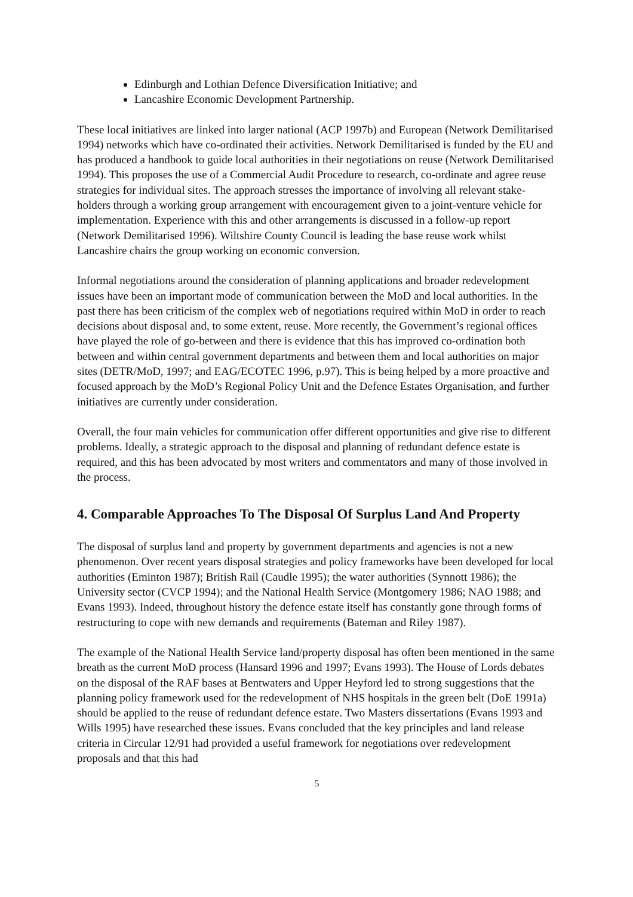Edinburgh and Lothian Defence Diversification Initiative; and
Lancashire Economic Development Partnership.
These local initiatives are linked into larger national (ACP 1997b) and European (Network Demilitarised 1994) networks which have co-ordinated their activities. Network Demilitarised is funded by the EU and has produced a handbook to guide local authorities in their negotiations on reuse (Network Demilitarised 1994). This proposes the use of a Commercial Audit Procedure to research, co-ordinate and agree reuse strategies for individual sites. The approach stresses the importance of involving all relevant stake-holders through a working group arrangement with encouragement given to a joint-venture vehicle for implementation. Experience with this and other arrangements is discussed in a follow-up report (Network Demilitarised 1996). Wiltshire County Council is leading the base reuse work whilst Lancashire chairs the group working on economic conversion.
Informal negotiations around the consideration of planning applications and broader redevelopment issues have been an important mode of communication between the MoD and local authorities. In the past there has been criticism of the complex web of negotiations required within MoD in order to reach decisions about disposal and, to some extent, reuse. More recently, the Government’s regional offices have played the role of go-between and there is evidence that this has improved co-ordination both between and within central government departments and between them and local authorities on major sites (DETR/MoD, 1997; and EAG/ECOTEC 1996, p.97). This is being helped by a more proactive and focused approach by the MoD’s Regional Policy Unit and the Defence Estates Organisation, and further initiatives are currently under consideration.
Overall, the four main vehicles for communication offer different opportunities and give rise to different problems. Ideally, a strategic approach to the disposal and planning of redundant defence estate is required, and this has been advocated by most writers and commentators and many of those involved in the process.
4. Comparable Approaches To The Disposal Of Surplus Land And Property
The disposal of surplus land and property by government departments and agencies is not a new phenomenon. Over recent years disposal strategies and policy frameworks have been developed for local authorities (Eminton 1987); British Rail (Caudle 1995); the water authorities (Synnott 1986); the University sector (CVCP 1994); and the National Health Service (Montgomery 1986; NAO 1988; and Evans 1993). Indeed, throughout history the defence estate itself has constantly gone through forms of restructuring to cope with new demands and requirements (Bateman and Riley 1987).
The example of the National Health Service land/property disposal has often been mentioned in the same breath as the current MoD process (Hansard 1996 and 1997; Evans 1993). The House of Lords debates on the disposal of the RAF bases at Bentwaters and Upper Heyford led to strong suggestions that the planning policy framework used for the redevelopment of NHS hospitals in the green belt (DoE 1991a) should be applied to the reuse of redundant defence estate. Two Masters dissertations (Evans 1993 and Wills 1995) have researched these issues. Evans concluded that the key principles and land release criteria in Circular 12/91 had provided a useful framework for negotiations over redevelopment proposals and that this had
5